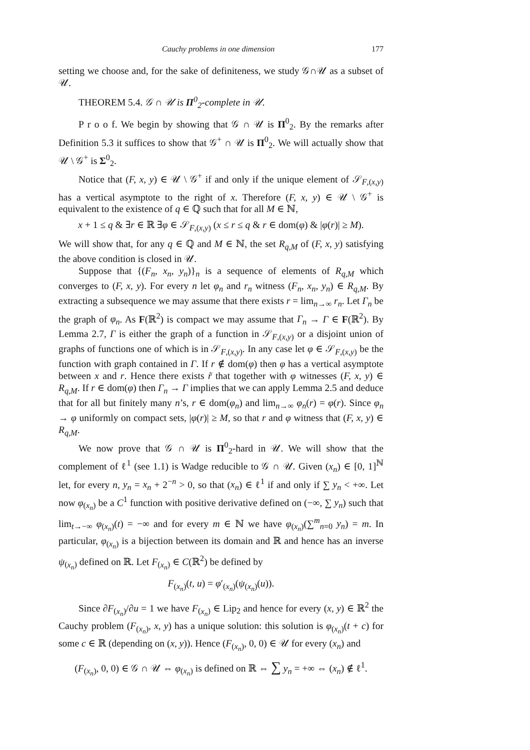Cauchy problems in one dimension 177
setting we choose and, for the sake of definiteness, we study 𝒢∩𝒰 as a subset of 𝒰.
THEOREM 5.4. 𝒢 ∩ 𝒰 is Π<sup>0</sup><sub>2</sub>-complete in 𝒰.
P r o o f. We begin by showing that 𝒢 ∩ 𝒰 is Π<sup>0</sup><sub>2</sub>. By the remarks after Definition 5.3 it suffices to show that 𝒢<sup>+</sup> ∩ 𝒰 is Π<sup>0</sup><sub>2</sub>. We will actually show that 𝒰 \ 𝒢<sup>+</sup> is Σ<sup>0</sup><sub>2</sub>.
Notice that (F, x, y) ∈ 𝒰 \ 𝒢<sup>+</sup> if and only if the unique element of 𝒮<sub>F,(x,y)</sub> has a vertical asymptote to the right of x. Therefore (F, x, y) ∈ 𝒰 \ 𝒢<sup>+</sup> is equivalent to the existence of q ∈ ℚ such that for all M ∈ ℕ,
x + 1 ≤ q & ∃r ∈ ℝ ∃φ ∈ 𝒮<sub>F,(x,y)</sub> (x ≤ r ≤ q & r ∈ dom(φ) & |φ(r)| ≥ M).
We will show that, for any q ∈ ℚ and M ∈ ℕ, the set R<sub>q,M</sub> of (F, x, y) satisfying the above condition is closed in 𝒰.
Suppose that {(F<sub>n</sub>, x<sub>n</sub>, y<sub>n</sub>)}<sub>n</sub> is a sequence of elements of R<sub>q,M</sub> which converges to (F, x, y). For every n let φ<sub>n</sub> and r<sub>n</sub> witness (F<sub>n</sub>, x<sub>n</sub>, y<sub>n</sub>) ∈ R<sub>q,M</sub>. By extracting a subsequence we may assume that there exists r = lim<sub>n→∞</sub> r<sub>n</sub>. Let Γ<sub>n</sub> be the graph of φ<sub>n</sub>. As F(ℝ<sup>2</sup>) is compact we may assume that Γ<sub>n</sub> → Γ ∈ F(ℝ<sup>2</sup>). By Lemma 2.7, Γ is either the graph of a function in 𝒮<sub>F,(x,y)</sub> or a disjoint union of graphs of functions one of which is in 𝒮<sub>F,(x,y)</sub>. In any case let φ ∈ 𝒮<sub>F,(x,y)</sub> be the function with graph contained in Γ. If r ∉ dom(φ) then φ has a vertical asymptote between x and r. Hence there exists r̃ that together with φ witnesses (F, x, y) ∈ R<sub>q,M</sub>. If r ∈ dom(φ) then Γ<sub>n</sub> → Γ implies that we can apply Lemma 2.5 and deduce that for all but finitely many n’s, r ∈ dom(φ<sub>n</sub>) and lim<sub>n→∞</sub> φ<sub>n</sub>(r) = φ(r). Since φ<sub>n</sub> → φ uniformly on compact sets, |φ(r)| ≥ M, so that r and φ witness that (F, x, y) ∈ R<sub>q,M</sub>.
We now prove that 𝒢 ∩ 𝒰 is Π<sup>0</sup><sub>2</sub>-hard in 𝒰. We will show that the complement of ℓ<sup>1</sup> (see 1.1) is Wadge reducible to 𝒢 ∩ 𝒰. Given (x<sub>n</sub>) ∈ [0, 1]<sup>ℕ</sup> let, for every n, y<sub>n</sub> = x<sub>n</sub> + 2<sup>−n</sup> > 0, so that (x<sub>n</sub>) ∈ ℓ<sup>1</sup> if and only if ∑ y<sub>n</sub> < +∞. Let now φ<sub>(x<sub>n</sub>)</sub> be a C<sup>1</sup> function with positive derivative defined on (−∞, ∑ y<sub>n</sub>) such that lim<sub>t→−∞</sub> φ<sub>(x<sub>n</sub>)</sub>(t) = −∞ and for every m ∈ ℕ we have φ<sub>(x<sub>n</sub>)</sub>(∑<sup>m</sup><sub>n=0</sub> y<sub>n</sub>) = m. In particular, φ<sub>(x<sub>n</sub>)</sub> is a bijection between its domain and ℝ and hence has an inverse ψ<sub>(x<sub>n</sub>)</sub> defined on ℝ. Let F<sub>(x<sub>n</sub>)</sub> ∈ C(ℝ<sup>2</sup>) be defined by
F<sub>(x<sub>n</sub>)</sub>(t, u) = φ′<sub>(x<sub>n</sub>)</sub>(ψ<sub>(x<sub>n</sub>)</sub>(u)).
Since ∂F<sub>(x<sub>n</sub>)</sub>/∂u = 1 we have F<sub>(x<sub>n</sub>)</sub> ∈ Lip<sub>2</sub> and hence for every (x, y) ∈ ℝ<sup>2</sup> the Cauchy problem (F<sub>(x<sub>n</sub>)</sub>, x, y) has a unique solution: this solution is φ<sub>(x<sub>n</sub>)</sub>(t + c) for some c ∈ ℝ (depending on (x, y)). Hence (F<sub>(x<sub>n</sub>)</sub>, 0, 0) ∈ 𝒰 for every (x<sub>n</sub>) and
(F<sub>(x<sub>n</sub>)</sub>, 0, 0) ∈ 𝒢 ∩ 𝒰 ⇔ φ<sub>(x<sub>n</sub>)</sub> is defined on ℝ ⇔ ∑ y<sub>n</sub> = +∞ ⇔ (x<sub>n</sub>) ∉ ℓ<sup>1</sup>.